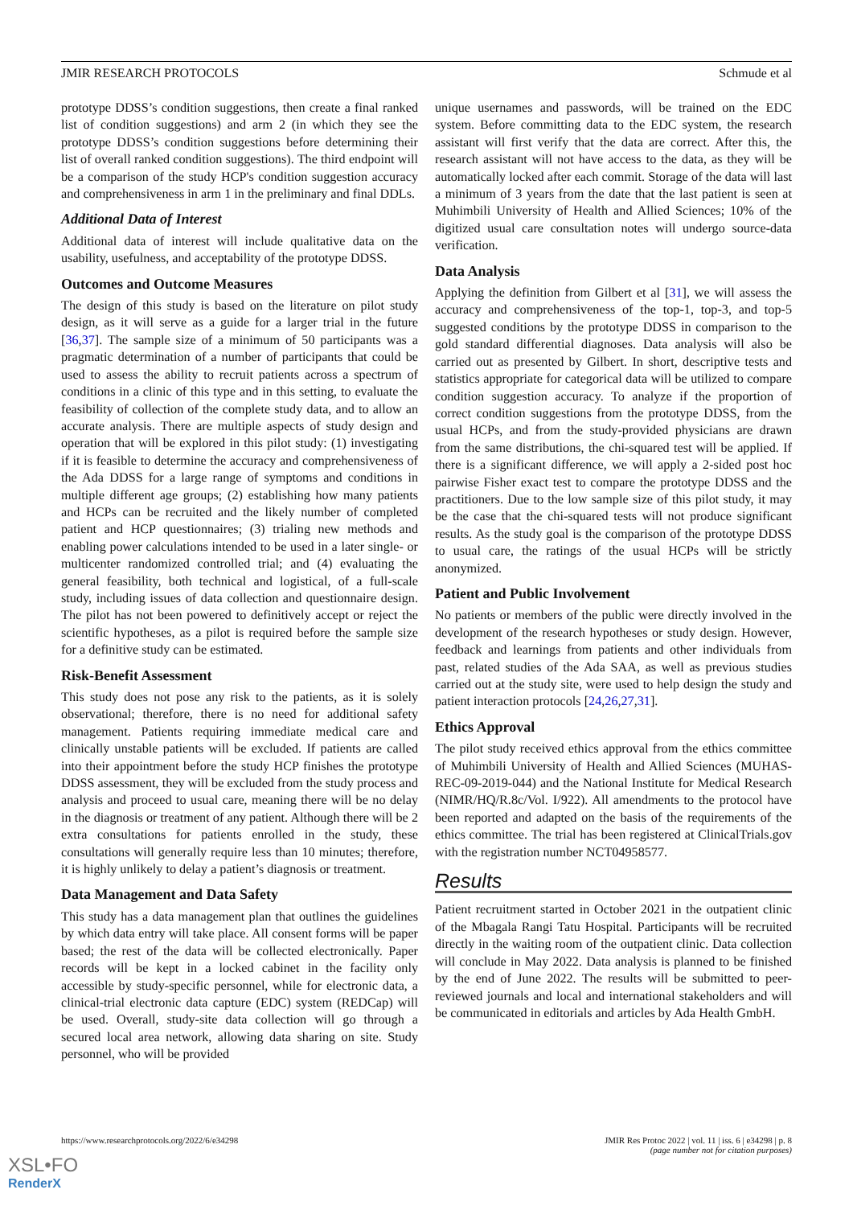JMIR RESEARCH PROTOCOLS Schmude et al
prototype DDSS’s condition suggestions, then create a final ranked list of condition suggestions) and arm 2 (in which they see the prototype DDSS’s condition suggestions before determining their list of overall ranked condition suggestions). The third endpoint will be a comparison of the study HCP's condition suggestion accuracy and comprehensiveness in arm 1 in the preliminary and final DDLs.
Additional Data of Interest
Additional data of interest will include qualitative data on the usability, usefulness, and acceptability of the prototype DDSS.
Outcomes and Outcome Measures
The design of this study is based on the literature on pilot study design, as it will serve as a guide for a larger trial in the future [36,37]. The sample size of a minimum of 50 participants was a pragmatic determination of a number of participants that could be used to assess the ability to recruit patients across a spectrum of conditions in a clinic of this type and in this setting, to evaluate the feasibility of collection of the complete study data, and to allow an accurate analysis. There are multiple aspects of study design and operation that will be explored in this pilot study: (1) investigating if it is feasible to determine the accuracy and comprehensiveness of the Ada DDSS for a large range of symptoms and conditions in multiple different age groups; (2) establishing how many patients and HCPs can be recruited and the likely number of completed patient and HCP questionnaires; (3) trialing new methods and enabling power calculations intended to be used in a later single- or multicenter randomized controlled trial; and (4) evaluating the general feasibility, both technical and logistical, of a full-scale study, including issues of data collection and questionnaire design. The pilot has not been powered to definitively accept or reject the scientific hypotheses, as a pilot is required before the sample size for a definitive study can be estimated.
Risk-Benefit Assessment
This study does not pose any risk to the patients, as it is solely observational; therefore, there is no need for additional safety management. Patients requiring immediate medical care and clinically unstable patients will be excluded. If patients are called into their appointment before the study HCP finishes the prototype DDSS assessment, they will be excluded from the study process and analysis and proceed to usual care, meaning there will be no delay in the diagnosis or treatment of any patient. Although there will be 2 extra consultations for patients enrolled in the study, these consultations will generally require less than 10 minutes; therefore, it is highly unlikely to delay a patient’s diagnosis or treatment.
Data Management and Data Safety
This study has a data management plan that outlines the guidelines by which data entry will take place. All consent forms will be paper based; the rest of the data will be collected electronically. Paper records will be kept in a locked cabinet in the facility only accessible by study-specific personnel, while for electronic data, a clinical-trial electronic data capture (EDC) system (REDCap) will be used. Overall, study-site data collection will go through a secured local area network, allowing data sharing on site. Study personnel, who will be provided
unique usernames and passwords, will be trained on the EDC system. Before committing data to the EDC system, the research assistant will first verify that the data are correct. After this, the research assistant will not have access to the data, as they will be automatically locked after each commit. Storage of the data will last a minimum of 3 years from the date that the last patient is seen at Muhimbili University of Health and Allied Sciences; 10% of the digitized usual care consultation notes will undergo source-data verification.
Data Analysis
Applying the definition from Gilbert et al [31], we will assess the accuracy and comprehensiveness of the top-1, top-3, and top-5 suggested conditions by the prototype DDSS in comparison to the gold standard differential diagnoses. Data analysis will also be carried out as presented by Gilbert. In short, descriptive tests and statistics appropriate for categorical data will be utilized to compare condition suggestion accuracy. To analyze if the proportion of correct condition suggestions from the prototype DDSS, from the usual HCPs, and from the study-provided physicians are drawn from the same distributions, the chi-squared test will be applied. If there is a significant difference, we will apply a 2-sided post hoc pairwise Fisher exact test to compare the prototype DDSS and the practitioners. Due to the low sample size of this pilot study, it may be the case that the chi-squared tests will not produce significant results. As the study goal is the comparison of the prototype DDSS to usual care, the ratings of the usual HCPs will be strictly anonymized.
Patient and Public Involvement
No patients or members of the public were directly involved in the development of the research hypotheses or study design. However, feedback and learnings from patients and other individuals from past, related studies of the Ada SAA, as well as previous studies carried out at the study site, were used to help design the study and patient interaction protocols [24,26,27,31].
Ethics Approval
The pilot study received ethics approval from the ethics committee of Muhimbili University of Health and Allied Sciences (MUHAS-REC-09-2019-044) and the National Institute for Medical Research (NIMR/HQ/R.8c/Vol. I/922). All amendments to the protocol have been reported and adapted on the basis of the requirements of the ethics committee. The trial has been registered at ClinicalTrials.gov with the registration number NCT04958577.
Results
Patient recruitment started in October 2021 in the outpatient clinic of the Mbagala Rangi Tatu Hospital. Participants will be recruited directly in the waiting room of the outpatient clinic. Data collection will conclude in May 2022. Data analysis is planned to be finished by the end of June 2022. The results will be submitted to peer-reviewed journals and local and international stakeholders and will be communicated in editorials and articles by Ada Health GmbH.
https://www.researchprotocols.org/2022/6/e34298 JMIR Res Protoc 2022 | vol. 11 | iss. 6 | e34298 | p. 8
(page number not for citation purposes)
XSL•FO
RenderX